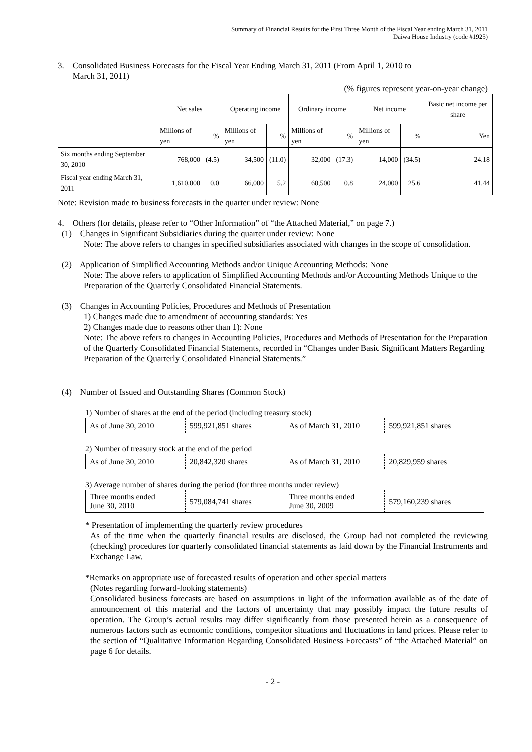Summary of Financial Results for the First Three Month of the Fiscal Year ending March 31, 2011
Daiwa House Industry (code #1925)
3. Consolidated Business Forecasts for the Fiscal Year Ending March 31, 2011 (From April 1, 2010 to
March 31, 2011)
(% figures represent year-on-year change)
| | Net sales | | Operating income | | Ordinary income | | Net income | | Basic net income per share |
| | Millions of yen | % | Millions of yen | % | Millions of yen | % | Millions of yen | % | Yen |
| Six months ending September 30, 2010 | 768,000 | (4.5) | 34,500 | (11.0) | 32,000 | (17.3) | 14,000 | (34.5) | 24.18 |
| Fiscal year ending March 31, 2011 | 1,610,000 | 0.0 | 66,000 | 5.2 | 60,500 | 0.8 | 24,000 | 25.6 | 41.44 |
Note: Revision made to business forecasts in the quarter under review: None
4. Others (for details, please refer to “Other Information” of “the Attached Material,” on page 7.)
(1) Changes in Significant Subsidiaries during the quarter under review: None
Note: The above refers to changes in specified subsidiaries associated with changes in the scope of consolidation.
(2) Application of Simplified Accounting Methods and/or Unique Accounting Methods: None
Note: The above refers to application of Simplified Accounting Methods and/or Accounting Methods Unique to the Preparation of the Quarterly Consolidated Financial Statements.
(3) Changes in Accounting Policies, Procedures and Methods of Presentation
1) Changes made due to amendment of accounting standards: Yes
2) Changes made due to reasons other than 1): None
Note: The above refers to changes in Accounting Policies, Procedures and Methods of Presentation for the Preparation of the Quarterly Consolidated Financial Statements, recorded in “Changes under Basic Significant Matters Regarding Preparation of the Quarterly Consolidated Financial Statements.”
(4) Number of Issued and Outstanding Shares (Common Stock)
1) Number of shares at the end of the period (including treasury stock)
| As of June 30, 2010 | 599,921,851 shares | As of March 31, 2010 | 599,921,851 shares |
2) Number of treasury stock at the end of the period
| As of June 30, 2010 | 20,842,320 shares | As of March 31, 2010 | 20,829,959 shares |
3) Average number of shares during the period (for three months under review)
| Three months ended June 30, 2010 | 579,084,741 shares | Three months ended June 30, 2009 | 579,160,239 shares |
* Presentation of implementing the quarterly review procedures
As of the time when the quarterly financial results are disclosed, the Group had not completed the reviewing (checking) procedures for quarterly consolidated financial statements as laid down by the Financial Instruments and Exchange Law.
*Remarks on appropriate use of forecasted results of operation and other special matters
(Notes regarding forward-looking statements)
Consolidated business forecasts are based on assumptions in light of the information available as of the date of announcement of this material and the factors of uncertainty that may possibly impact the future results of operation. The Group’s actual results may differ significantly from those presented herein as a consequence of numerous factors such as economic conditions, competitor situations and fluctuations in land prices. Please refer to the section of “Qualitative Information Regarding Consolidated Business Forecasts” of “the Attached Material” on page 6 for details.
- 2 -